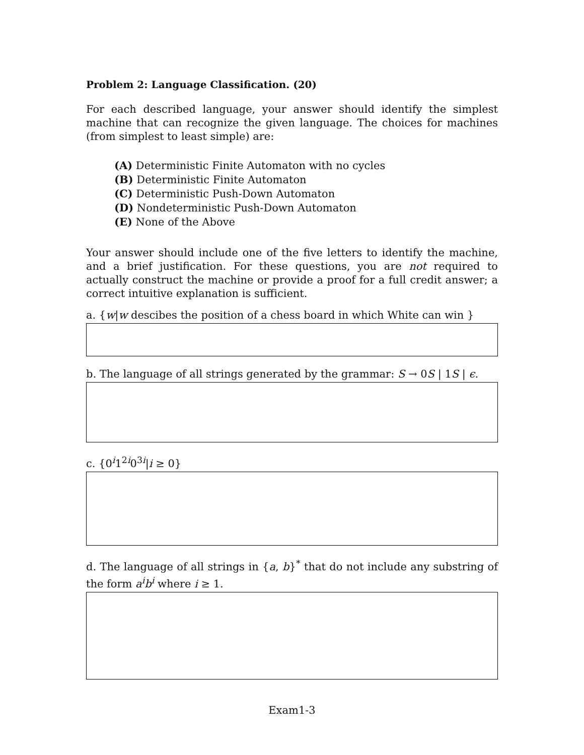Problem 2: Language Classification. (20)
For each described language, your answer should identify the simplest machine that can recognize the given language. The choices for machines (from simplest to least simple) are:
(A) Deterministic Finite Automaton with no cycles
(B) Deterministic Finite Automaton
(C) Deterministic Push-Down Automaton
(D) Nondeterministic Push-Down Automaton
(E) None of the Above
Your answer should include one of the five letters to identify the machine, and a brief justification. For these questions, you are not required to actually construct the machine or provide a proof for a full credit answer; a correct intuitive explanation is sufficient.
a. {w|w descibes the position of a chess board in which White can win }
b. The language of all strings generated by the grammar: S → 0S | 1S | ϵ.
c. {0<sup>i</sup>1<sup>2i</sup>0<sup>3i</sup>|i ≥ 0}
d. The language of all strings in {a, b}<sup>*</sup> that do not include any substring of the form a<sup>i</sup>b<sup>i</sup> where i ≥ 1.
Exam1-3